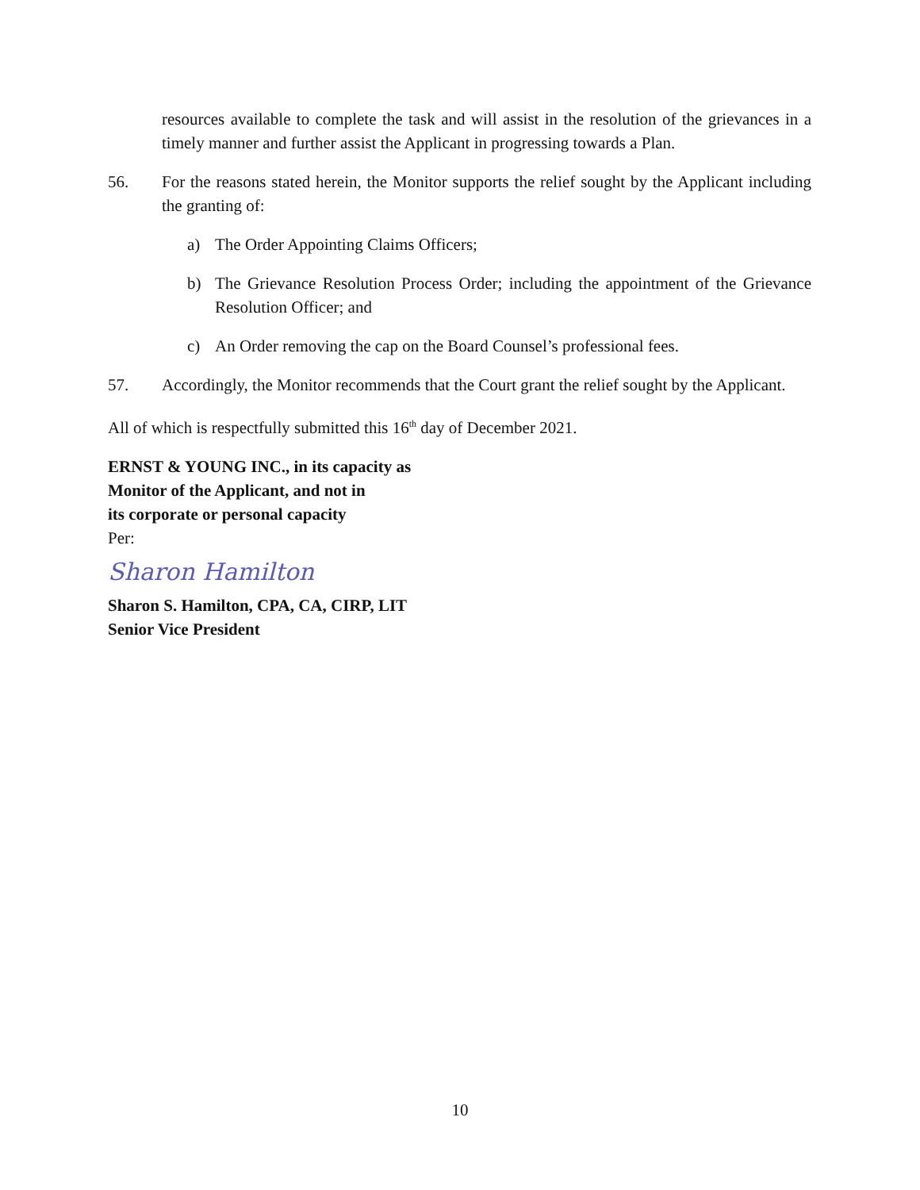resources available to complete the task and will assist in the resolution of the grievances in a timely manner and further assist the Applicant in progressing towards a Plan.
56. For the reasons stated herein, the Monitor supports the relief sought by the Applicant including the granting of:
a) The Order Appointing Claims Officers;
b) The Grievance Resolution Process Order; including the appointment of the Grievance Resolution Officer; and
c) An Order removing the cap on the Board Counsel’s professional fees.
57. Accordingly, the Monitor recommends that the Court grant the relief sought by the Applicant.
All of which is respectfully submitted this 16<sup>th</sup> day of December 2021.
ERNST & YOUNG INC., in its capacity as
Monitor of the Applicant, and not in
its corporate or personal capacity
Per:
Sharon Hamilton
Sharon S. Hamilton, CPA, CA, CIRP, LIT
Senior Vice President
10